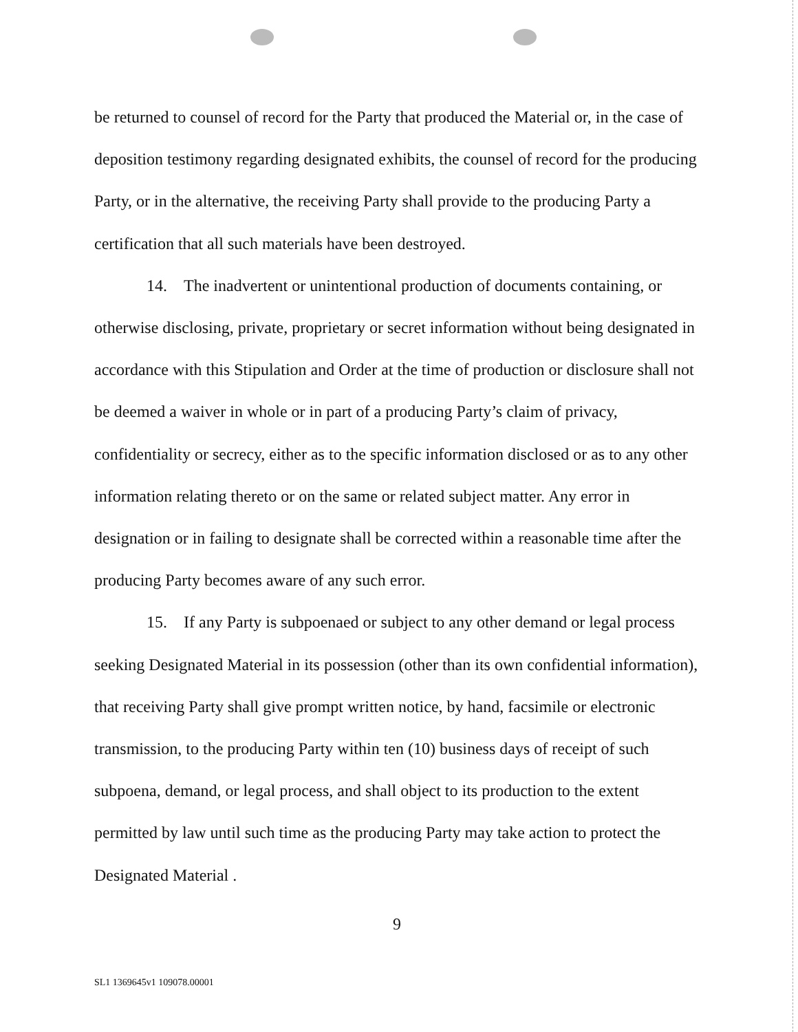be returned to counsel of record for the Party that produced the Material or, in the case of deposition testimony regarding designated exhibits, the counsel of record for the producing Party, or in the alternative, the receiving Party shall provide to the producing Party a certification that all such materials have been destroyed.
14. The inadvertent or unintentional production of documents containing, or otherwise disclosing, private, proprietary or secret information without being designated in accordance with this Stipulation and Order at the time of production or disclosure shall not be deemed a waiver in whole or in part of a producing Party’s claim of privacy, confidentiality or secrecy, either as to the specific information disclosed or as to any other information relating thereto or on the same or related subject matter. Any error in designation or in failing to designate shall be corrected within a reasonable time after the producing Party becomes aware of any such error.
15. If any Party is subpoenaed or subject to any other demand or legal process seeking Designated Material in its possession (other than its own confidential information), that receiving Party shall give prompt written notice, by hand, facsimile or electronic transmission, to the producing Party within ten (10) business days of receipt of such subpoena, demand, or legal process, and shall object to its production to the extent permitted by law until such time as the producing Party may take action to protect the Designated Material .
9
SL1 1369645v1 109078.00001